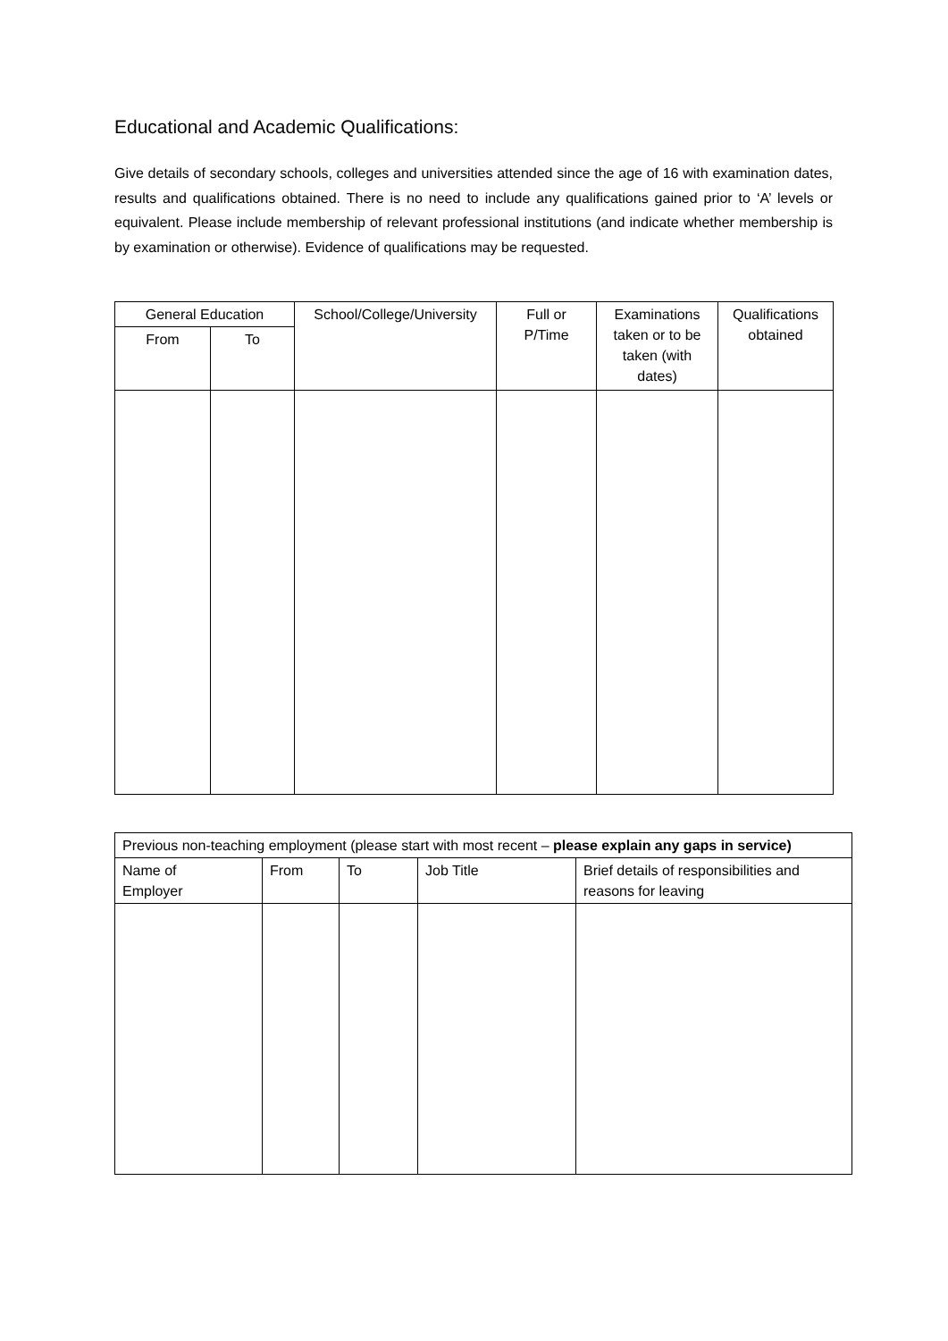Educational and Academic Qualifications:
Give details of secondary schools, colleges and universities attended since the age of 16 with examination dates, results and qualifications obtained. There is no need to include any qualifications gained prior to ‘A’ levels or equivalent. Please include membership of relevant professional institutions (and indicate whether membership is by examination or otherwise). Evidence of qualifications may be requested.
| General Education | | School/College/University | Full or P/Time | Examinations taken or to be taken (with dates) | Qualifications obtained |
| From | To | | | | |
| Previous non-teaching employment (please start with most recent – please explain any gaps in service) | | | | |
| Name of Employer | From | To | Job Title | Brief details of responsibilities and reasons for leaving |